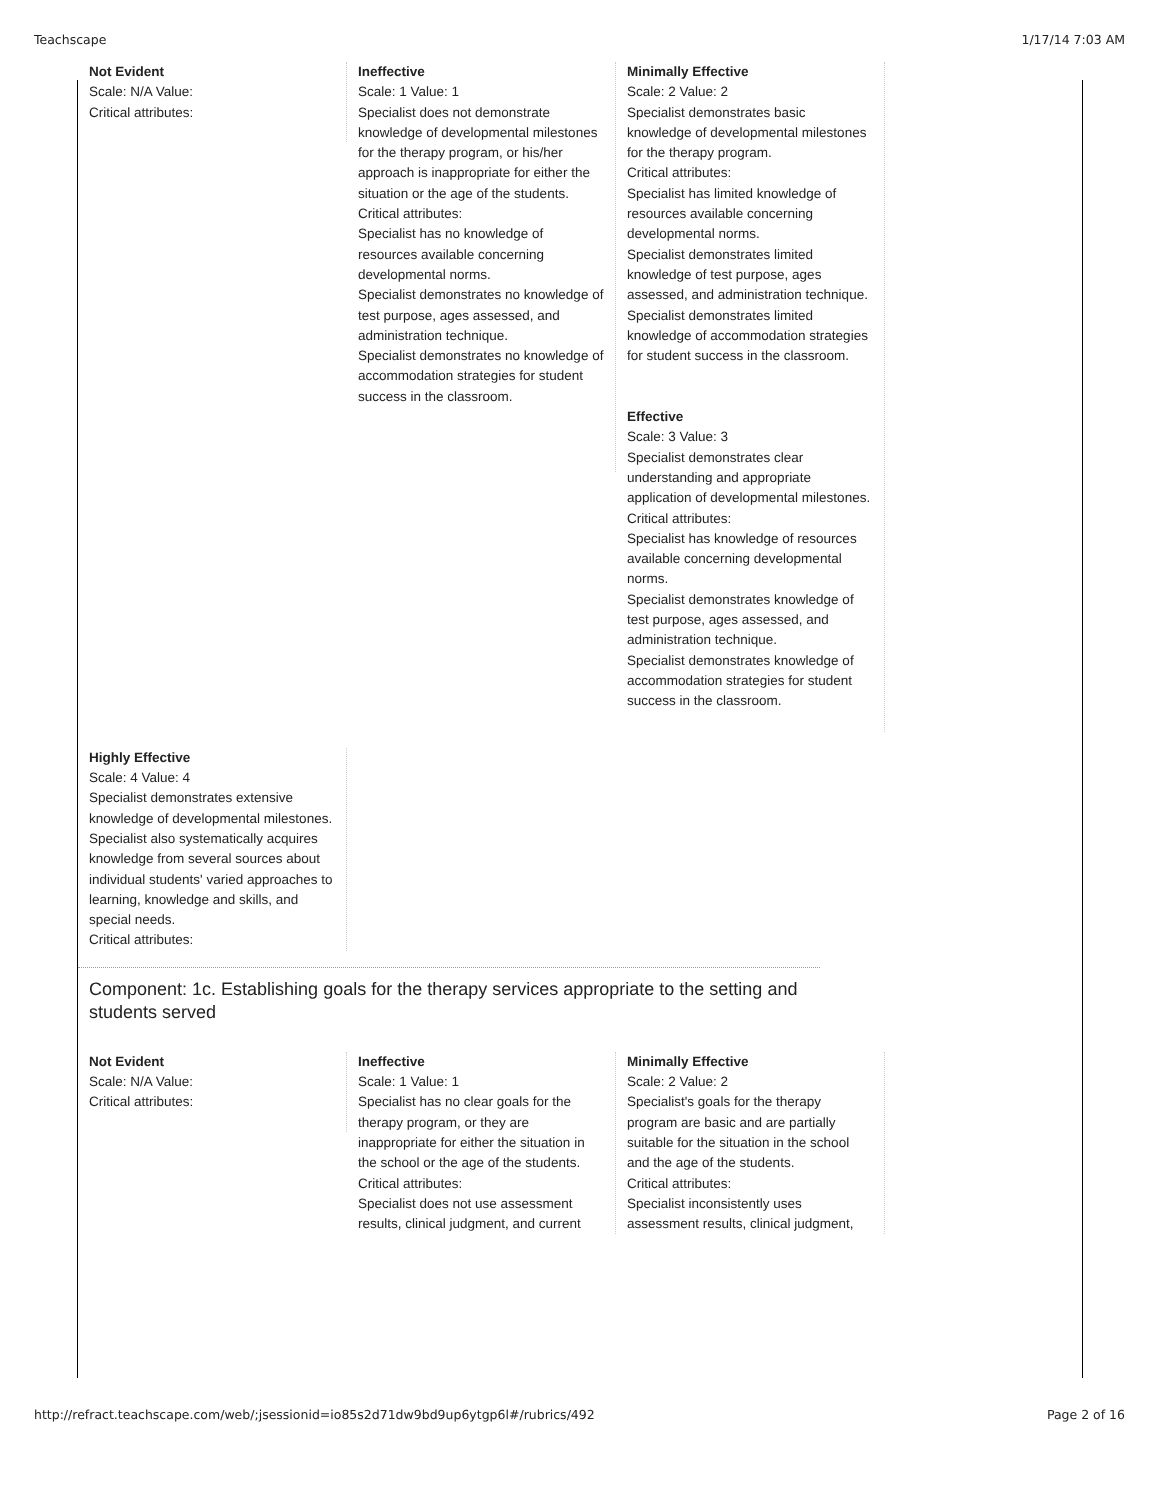Teachscape 1/17/14 7:03 AM
Not Evident
Scale: N/A Value:
Critical attributes:
Ineffective
Scale: 1 Value: 1
Specialist does not demonstrate knowledge of developmental milestones for the therapy program, or his/her approach is inappropriate for either the situation or the age of the students.
Critical attributes:
Specialist has no knowledge of resources available concerning developmental norms.
Specialist demonstrates no knowledge of test purpose, ages assessed, and administration technique.
Specialist demonstrates no knowledge of accommodation strategies for student success in the classroom.
Minimally Effective
Scale: 2 Value: 2
Specialist demonstrates basic knowledge of developmental milestones for the therapy program.
Critical attributes:
Specialist has limited knowledge of resources available concerning developmental norms.
Specialist demonstrates limited knowledge of test purpose, ages assessed, and administration technique.
Specialist demonstrates limited knowledge of accommodation strategies for student success in the classroom.
Effective
Scale: 3 Value: 3
Specialist demonstrates clear understanding and appropriate application of developmental milestones.
Critical attributes:
Specialist has knowledge of resources available concerning developmental norms.
Specialist demonstrates knowledge of test purpose, ages assessed, and administration technique.
Specialist demonstrates knowledge of accommodation strategies for student success in the classroom.
Highly Effective
Scale: 4 Value: 4
Specialist demonstrates extensive knowledge of developmental milestones. Specialist also systematically acquires knowledge from several sources about individual students' varied approaches to learning, knowledge and skills, and special needs.
Critical attributes:
Component: 1c. Establishing goals for the therapy services appropriate to the setting and students served
Not Evident
Scale: N/A Value:
Critical attributes:
Ineffective
Scale: 1 Value: 1
Specialist has no clear goals for the therapy program, or they are inappropriate for either the situation in the school or the age of the students.
Critical attributes:
Specialist does not use assessment results, clinical judgment, and current
Minimally Effective
Scale: 2 Value: 2
Specialist's goals for the therapy program are basic and are partially suitable for the situation in the school and the age of the students.
Critical attributes:
Specialist inconsistently uses assessment results, clinical judgment,
http://refract.teachscape.com/web/;jsessionid=io85s2d71dw9bd9up6ytgp6l#/rubrics/492 Page 2 of 16